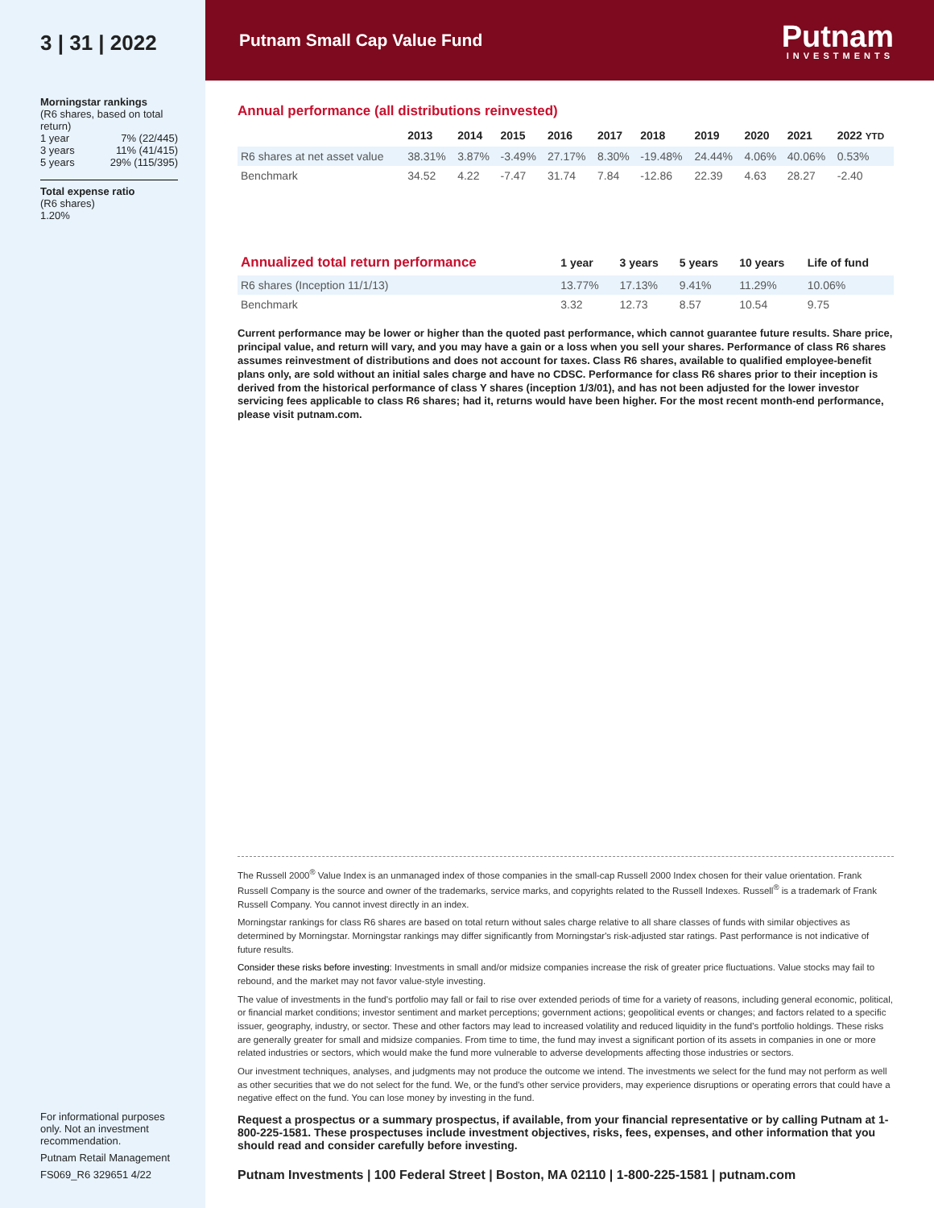3 | 31 | 2022
Morningstar rankings
(R6 shares, based on total return)
1 year 7% (22/445)
3 years 11% (41/415)
5 years 29% (115/395)
Total expense ratio
(R6 shares)
1.20%
For informational purposes only. Not an investment recommendation.
Putnam Retail Management
FS069_R6 329651 4/22
Putnam Small Cap Value Fund
Putnam
INVESTMENTS
Annual performance (all distributions reinvested)
| | 2013 | 2014 | 2015 | 2016 | 2017 | 2018 | 2019 | 2020 | 2021 | 2022 YTD |
| --- | --- | --- | --- | --- | --- | --- | --- | --- | --- | --- |
| R6 shares at net asset value | 38.31% | 3.87% | -3.49% | 27.17% | 8.30% | -19.48% | 24.44% | 4.06% | 40.06% | 0.53% |
| Benchmark | 34.52 | 4.22 | -7.47 | 31.74 | 7.84 | -12.86 | 22.39 | 4.63 | 28.27 | -2.40 |
| Annualized total return performance | 1 year | 3 years | 5 years | 10 years | Life of fund |
| --- | --- | --- | --- | --- | --- |
| R6 shares (Inception 11/1/13) | 13.77% | 17.13% | 9.41% | 11.29% | 10.06% |
| Benchmark | 3.32 | 12.73 | 8.57 | 10.54 | 9.75 |
Current performance may be lower or higher than the quoted past performance, which cannot guarantee future results. Share price, principal value, and return will vary, and you may have a gain or a loss when you sell your shares. Performance of class R6 shares assumes reinvestment of distributions and does not account for taxes. Class R6 shares, available to qualified employee-benefit plans only, are sold without an initial sales charge and have no CDSC. Performance for class R6 shares prior to their inception is derived from the historical performance of class Y shares (inception 1/3/01), and has not been adjusted for the lower investor servicing fees applicable to class R6 shares; had it, returns would have been higher. For the most recent month-end performance, please visit putnam.com.
The Russell 2000<sup>®</sup> Value Index is an unmanaged index of those companies in the small-cap Russell 2000 Index chosen for their value orientation. Frank Russell Company is the source and owner of the trademarks, service marks, and copyrights related to the Russell Indexes. Russell<sup>®</sup> is a trademark of Frank Russell Company. You cannot invest directly in an index.
Morningstar rankings for class R6 shares are based on total return without sales charge relative to all share classes of funds with similar objectives as determined by Morningstar. Morningstar rankings may differ significantly from Morningstar's risk-adjusted star ratings. Past performance is not indicative of future results.
Consider these risks before investing: Investments in small and/or midsize companies increase the risk of greater price fluctuations. Value stocks may fail to rebound, and the market may not favor value-style investing.
The value of investments in the fund's portfolio may fall or fail to rise over extended periods of time for a variety of reasons, including general economic, political, or financial market conditions; investor sentiment and market perceptions; government actions; geopolitical events or changes; and factors related to a specific issuer, geography, industry, or sector. These and other factors may lead to increased volatility and reduced liquidity in the fund's portfolio holdings. These risks are generally greater for small and midsize companies. From time to time, the fund may invest a significant portion of its assets in companies in one or more related industries or sectors, which would make the fund more vulnerable to adverse developments affecting those industries or sectors.
Our investment techniques, analyses, and judgments may not produce the outcome we intend. The investments we select for the fund may not perform as well as other securities that we do not select for the fund. We, or the fund's other service providers, may experience disruptions or operating errors that could have a negative effect on the fund. You can lose money by investing in the fund.
Request a prospectus or a summary prospectus, if available, from your financial representative or by calling Putnam at 1-800-225-1581. These prospectuses include investment objectives, risks, fees, expenses, and other information that you should read and consider carefully before investing.
Putnam Investments | 100 Federal Street | Boston, MA 02110 | 1-800-225-1581 | putnam.com